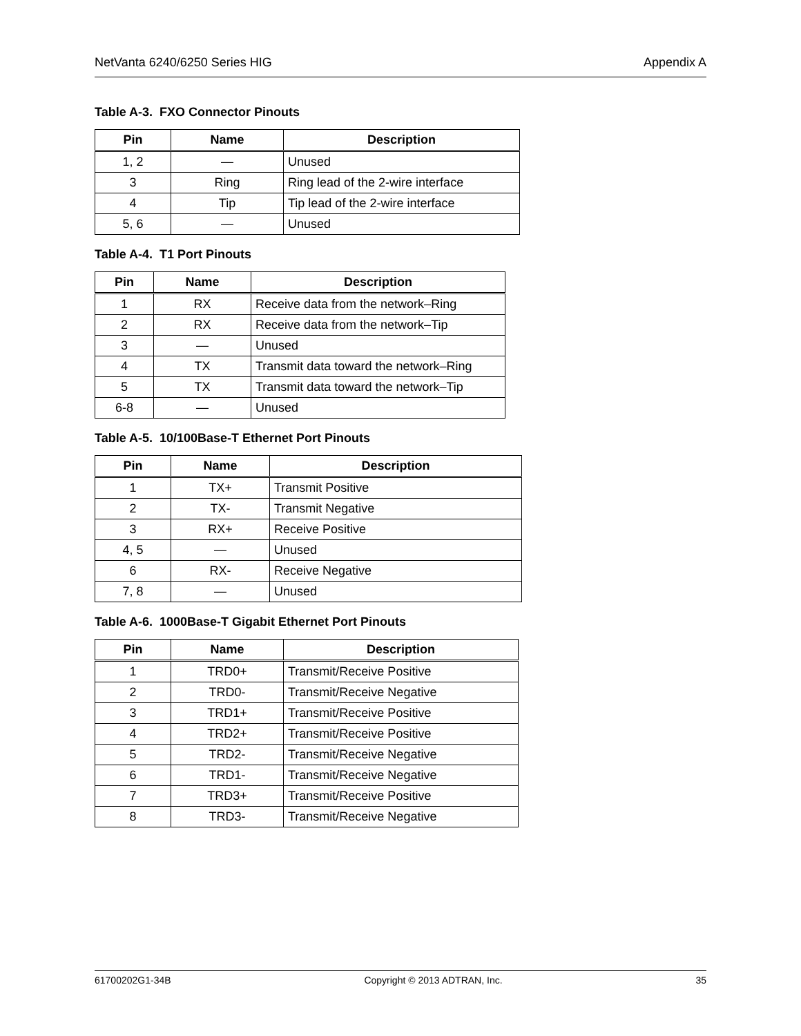NetVanta 6240/6250 Series HIG Appendix A
Table A-3. FXO Connector Pinouts
| Pin | Name | Description |
| --- | --- | --- |
| 1, 2 | — | Unused |
| 3 | Ring | Ring lead of the 2-wire interface |
| 4 | Tip | Tip lead of the 2-wire interface |
| 5, 6 | — | Unused |
Table A-4. T1 Port Pinouts
| Pin | Name | Description |
| --- | --- | --- |
| 1 | RX | Receive data from the network–Ring |
| 2 | RX | Receive data from the network–Tip |
| 3 | — | Unused |
| 4 | TX | Transmit data toward the network–Ring |
| 5 | TX | Transmit data toward the network–Tip |
| 6-8 | — | Unused |
Table A-5. 10/100Base-T Ethernet Port Pinouts
| Pin | Name | Description |
| --- | --- | --- |
| 1 | TX+ | Transmit Positive |
| 2 | TX- | Transmit Negative |
| 3 | RX+ | Receive Positive |
| 4, 5 | — | Unused |
| 6 | RX- | Receive Negative |
| 7, 8 | — | Unused |
Table A-6. 1000Base-T Gigabit Ethernet Port Pinouts
| Pin | Name | Description |
| --- | --- | --- |
| 1 | TRD0+ | Transmit/Receive Positive |
| 2 | TRD0- | Transmit/Receive Negative |
| 3 | TRD1+ | Transmit/Receive Positive |
| 4 | TRD2+ | Transmit/Receive Positive |
| 5 | TRD2- | Transmit/Receive Negative |
| 6 | TRD1- | Transmit/Receive Negative |
| 7 | TRD3+ | Transmit/Receive Positive |
| 8 | TRD3- | Transmit/Receive Negative |
61700202G1-34B Copyright © 2013 ADTRAN, Inc. 35